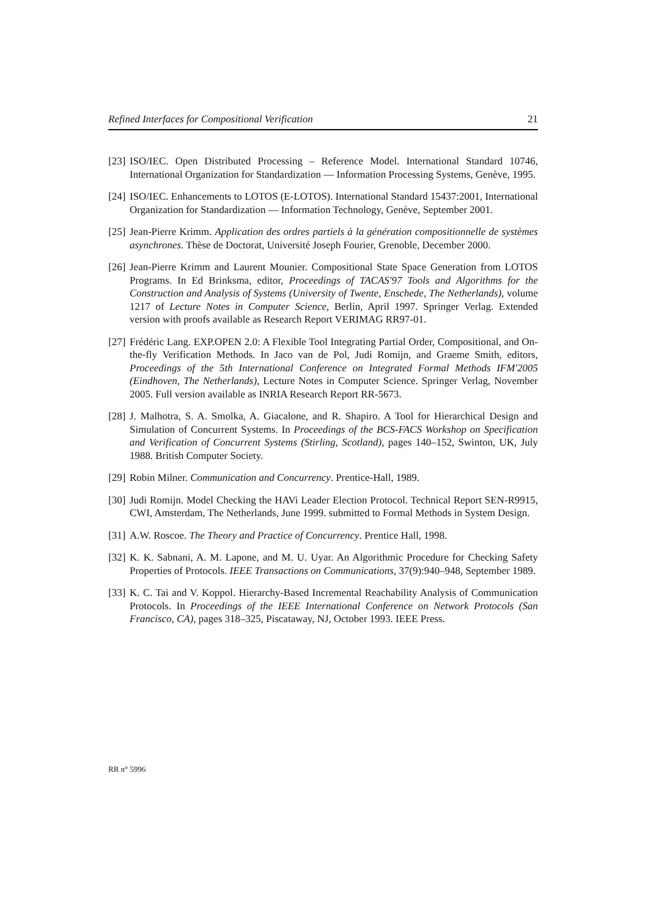Refined Interfaces for Compositional Verification 21
[23] ISO/IEC. Open Distributed Processing – Reference Model. International Standard 10746, International Organization for Standardization — Information Processing Systems, Genève, 1995.
[24] ISO/IEC. Enhancements to LOTOS (E-LOTOS). International Standard 15437:2001, International Organization for Standardization — Information Technology, Genève, September 2001.
[25] Jean-Pierre Krimm. Application des ordres partiels à la génération compositionnelle de systèmes asynchrones. Thèse de Doctorat, Université Joseph Fourier, Grenoble, December 2000.
[26] Jean-Pierre Krimm and Laurent Mounier. Compositional State Space Generation from LOTOS Programs. In Ed Brinksma, editor, Proceedings of TACAS'97 Tools and Algorithms for the Construction and Analysis of Systems (University of Twente, Enschede, The Netherlands), volume 1217 of Lecture Notes in Computer Science, Berlin, April 1997. Springer Verlag. Extended version with proofs available as Research Report VERIMAG RR97-01.
[27] Frédéric Lang. EXP.OPEN 2.0: A Flexible Tool Integrating Partial Order, Compositional, and On-the-fly Verification Methods. In Jaco van de Pol, Judi Romijn, and Graeme Smith, editors, Proceedings of the 5th International Conference on Integrated Formal Methods IFM'2005 (Eindhoven, The Netherlands), Lecture Notes in Computer Science. Springer Verlag, November 2005. Full version available as INRIA Research Report RR-5673.
[28] J. Malhotra, S. A. Smolka, A. Giacalone, and R. Shapiro. A Tool for Hierarchical Design and Simulation of Concurrent Systems. In Proceedings of the BCS-FACS Workshop on Specification and Verification of Concurrent Systems (Stirling, Scotland), pages 140–152, Swinton, UK, July 1988. British Computer Society.
[29] Robin Milner. Communication and Concurrency. Prentice-Hall, 1989.
[30] Judi Romijn. Model Checking the HAVi Leader Election Protocol. Technical Report SEN-R9915, CWI, Amsterdam, The Netherlands, June 1999. submitted to Formal Methods in System Design.
[31] A.W. Roscoe. The Theory and Practice of Concurrency. Prentice Hall, 1998.
[32] K. K. Sabnani, A. M. Lapone, and M. U. Uyar. An Algorithmic Procedure for Checking Safety Properties of Protocols. IEEE Transactions on Communications, 37(9):940–948, September 1989.
[33] K. C. Tai and V. Koppol. Hierarchy-Based Incremental Reachability Analysis of Communication Protocols. In Proceedings of the IEEE International Conference on Network Protocols (San Francisco, CA), pages 318–325, Piscataway, NJ, October 1993. IEEE Press.
RR n° 5996